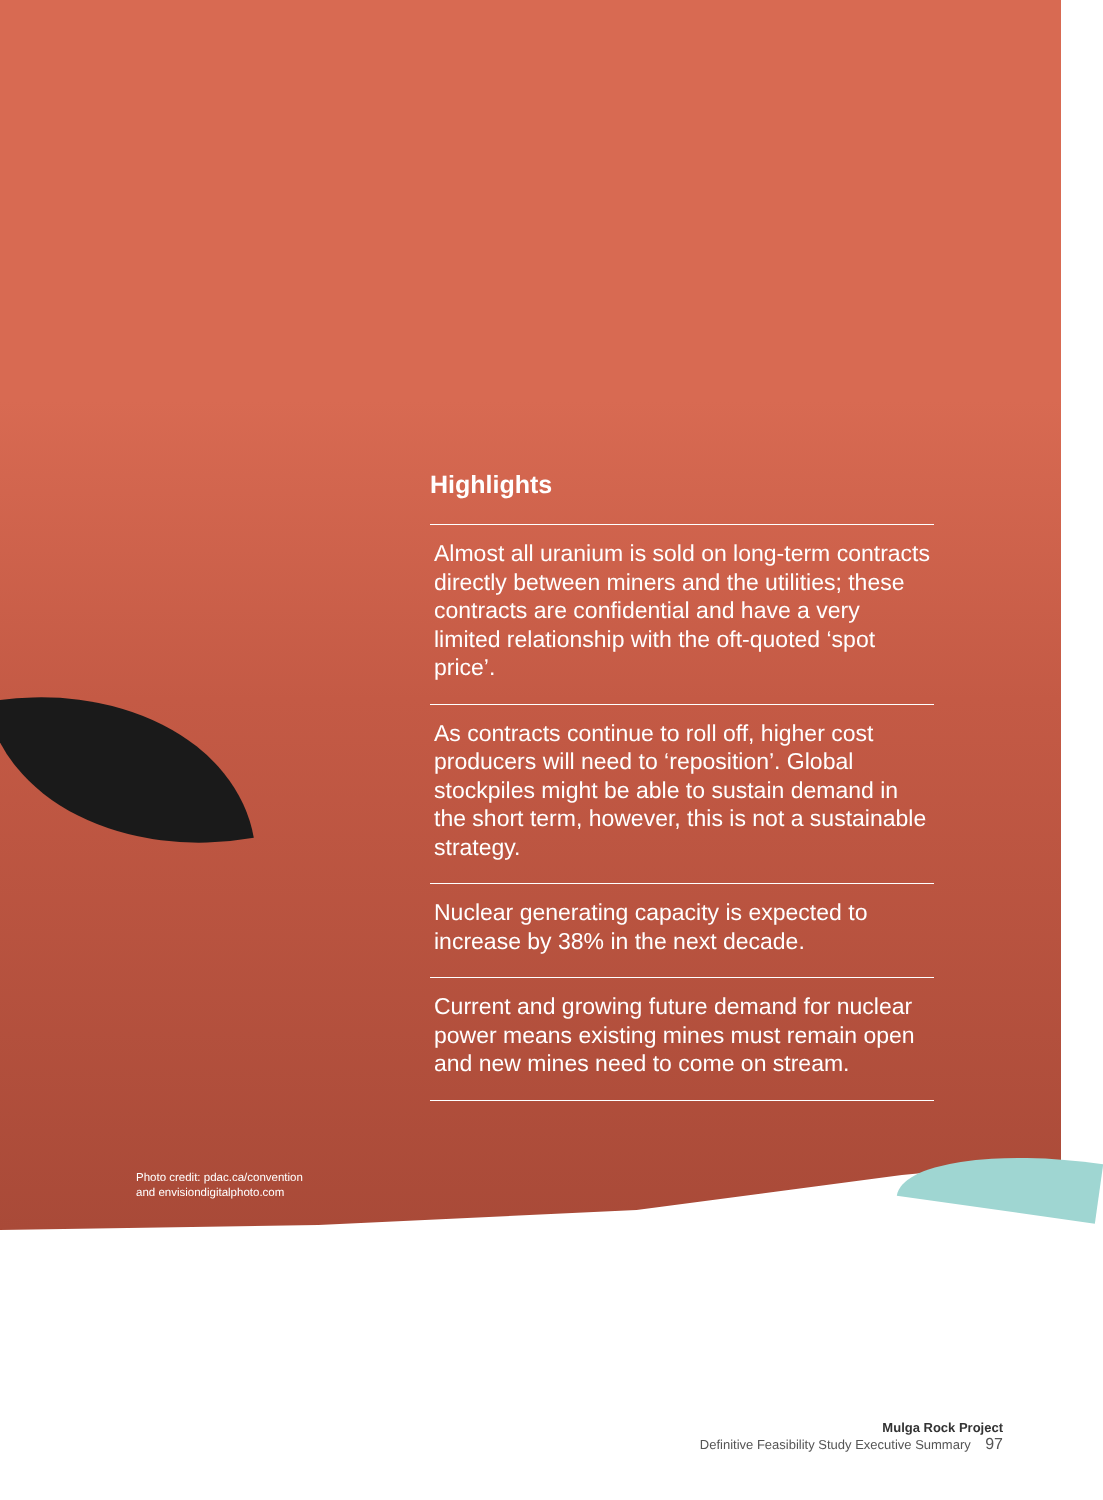Highlights
Almost all uranium is sold on long-term contracts directly between miners and the utilities; these contracts are confidential and have a very limited relationship with the oft-quoted ‘spot price’.
As contracts continue to roll off, higher cost producers will need to ‘reposition’. Global stockpiles might be able to sustain demand in the short term, however, this is not a sustainable strategy.
Nuclear generating capacity is expected to increase by 38% in the next decade.
Current and growing future demand for nuclear power means existing mines must remain open and new mines need to come on stream.
Photo credit: pdac.ca/convention
and envisiondigitalphoto.com
Mulga Rock Project
Definitive Feasibility Study Executive Summary 97